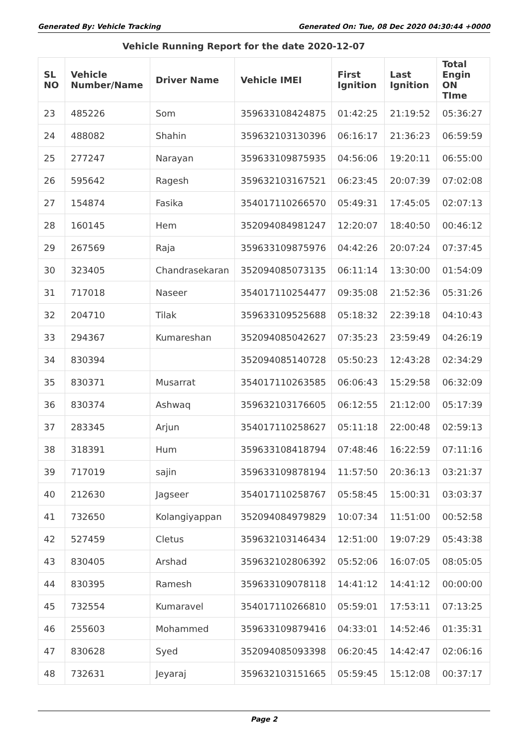Generated By: Vehicle Tracking Generated On: Tue, 08 Dec 2020 04:30:44 +0000
Vehicle Running Report for the date 2020-12-07
| SL NO | Vehicle Number/Name | Driver Name | Vehicle IMEI | First Ignition | Last Ignition | Total Engin ON TIme |
| --- | --- | --- | --- | --- | --- | --- |
| 23 | 485226 | Som | 359633108424875 | 01:42:25 | 21:19:52 | 05:36:27 |
| 24 | 488082 | Shahin | 359632103130396 | 06:16:17 | 21:36:23 | 06:59:59 |
| 25 | 277247 | Narayan | 359633109875935 | 04:56:06 | 19:20:11 | 06:55:00 |
| 26 | 595642 | Ragesh | 359632103167521 | 06:23:45 | 20:07:39 | 07:02:08 |
| 27 | 154874 | Fasika | 354017110266570 | 05:49:31 | 17:45:05 | 02:07:13 |
| 28 | 160145 | Hem | 352094084981247 | 12:20:07 | 18:40:50 | 00:46:12 |
| 29 | 267569 | Raja | 359633109875976 | 04:42:26 | 20:07:24 | 07:37:45 |
| 30 | 323405 | Chandrasekaran | 352094085073135 | 06:11:14 | 13:30:00 | 01:54:09 |
| 31 | 717018 | Naseer | 354017110254477 | 09:35:08 | 21:52:36 | 05:31:26 |
| 32 | 204710 | Tilak | 359633109525688 | 05:18:32 | 22:39:18 | 04:10:43 |
| 33 | 294367 | Kumareshan | 352094085042627 | 07:35:23 | 23:59:49 | 04:26:19 |
| 34 | 830394 | | 352094085140728 | 05:50:23 | 12:43:28 | 02:34:29 |
| 35 | 830371 | Musarrat | 354017110263585 | 06:06:43 | 15:29:58 | 06:32:09 |
| 36 | 830374 | Ashwaq | 359632103176605 | 06:12:55 | 21:12:00 | 05:17:39 |
| 37 | 283345 | Arjun | 354017110258627 | 05:11:18 | 22:00:48 | 02:59:13 |
| 38 | 318391 | Hum | 359633108418794 | 07:48:46 | 16:22:59 | 07:11:16 |
| 39 | 717019 | sajin | 359633109878194 | 11:57:50 | 20:36:13 | 03:21:37 |
| 40 | 212630 | Jagseer | 354017110258767 | 05:58:45 | 15:00:31 | 03:03:37 |
| 41 | 732650 | Kolangiyappan | 352094084979829 | 10:07:34 | 11:51:00 | 00:52:58 |
| 42 | 527459 | Cletus | 359632103146434 | 12:51:00 | 19:07:29 | 05:43:38 |
| 43 | 830405 | Arshad | 359632102806392 | 05:52:06 | 16:07:05 | 08:05:05 |
| 44 | 830395 | Ramesh | 359633109078118 | 14:41:12 | 14:41:12 | 00:00:00 |
| 45 | 732554 | Kumaravel | 354017110266810 | 05:59:01 | 17:53:11 | 07:13:25 |
| 46 | 255603 | Mohammed | 359633109879416 | 04:33:01 | 14:52:46 | 01:35:31 |
| 47 | 830628 | Syed | 352094085093398 | 06:20:45 | 14:42:47 | 02:06:16 |
| 48 | 732631 | Jeyaraj | 359632103151665 | 05:59:45 | 15:12:08 | 00:37:17 |
Page 2